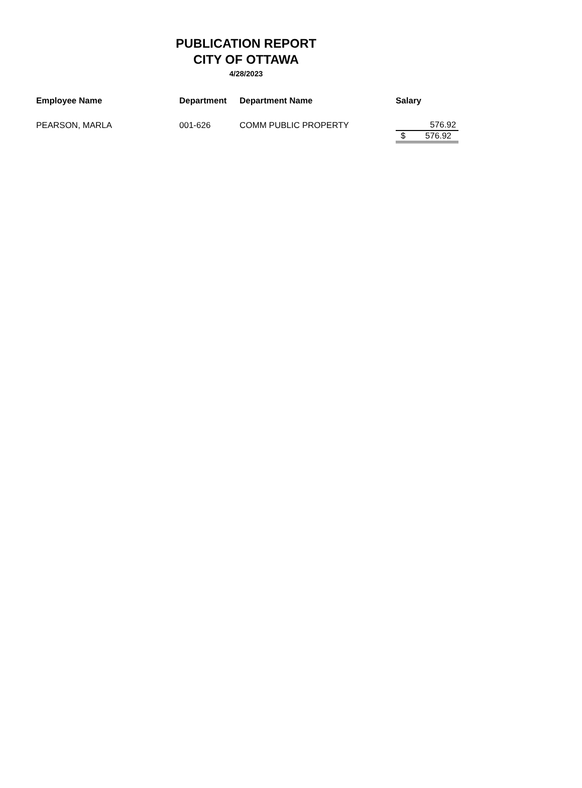PUBLICATION REPORT
CITY OF OTTAWA
4/28/2023
| Employee Name | Department | Department Name | Salary |
| --- | --- | --- | --- |
| PEARSON, MARLA | 001-626 | COMM PUBLIC PROPERTY | 576.92 |
| | | | $ 576.92 |